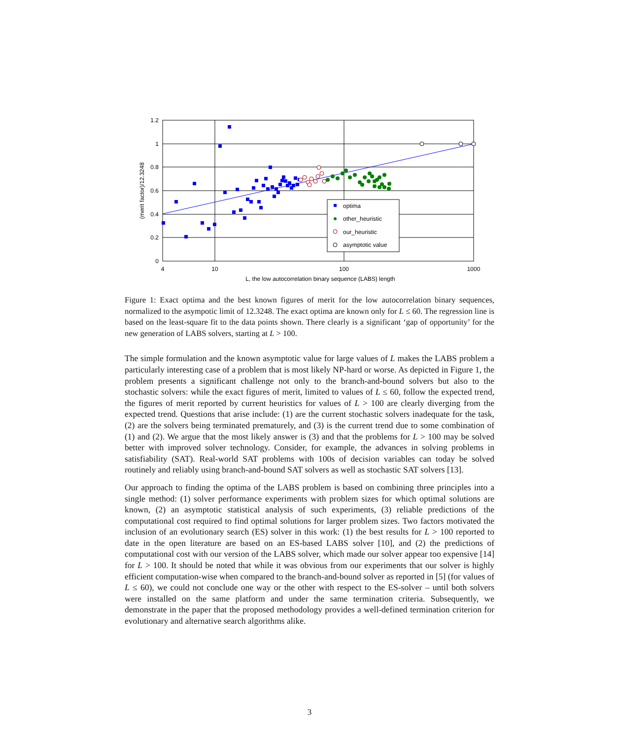1.2
1
0.8
0.6
0.4
0.2
0
4
10
100
1000
L, the low autocorrelation binary sequence (LABS) length
(merit factor)/12.3248
optima
other_heuristic
our_heuristic
asymptotic value
Figure 1: Exact optima and the best known figures of merit for the low autocorrelation binary sequences, normalized to the asympotic limit of 12.3248. The exact optima are known only for L ≤ 60. The regression line is based on the least-square fit to the data points shown. There clearly is a significant ‘gap of opportunity’ for the new generation of LABS solvers, starting at L > 100.
The simple formulation and the known asymptotic value for large values of L makes the LABS problem a particularly interesting case of a problem that is most likely NP-hard or worse. As depicted in Figure 1, the problem presents a significant challenge not only to the branch-and-bound solvers but also to the stochastic solvers: while the exact figures of merit, limited to values of L ≤ 60, follow the expected trend, the figures of merit reported by current heuristics for values of L > 100 are clearly diverging from the expected trend. Questions that arise include: (1) are the current stochastic solvers inadequate for the task, (2) are the solvers being terminated prematurely, and (3) is the current trend due to some combination of (1) and (2). We argue that the most likely answer is (3) and that the problems for L > 100 may be solved better with improved solver technology. Consider, for example, the advances in solving problems in satisfiability (SAT). Real-world SAT problems with 100s of decision variables can today be solved routinely and reliably using branch-and-bound SAT solvers as well as stochastic SAT solvers [13].
Our approach to finding the optima of the LABS problem is based on combining three principles into a single method: (1) solver performance experiments with problem sizes for which optimal solutions are known, (2) an asymptotic statistical analysis of such experiments, (3) reliable predictions of the computational cost required to find optimal solutions for larger problem sizes. Two factors motivated the inclusion of an evolutionary search (ES) solver in this work: (1) the best results for L > 100 reported to date in the open literature are based on an ES-based LABS solver [10], and (2) the predictions of computational cost with our version of the LABS solver, which made our solver appear too expensive [14] for L > 100. It should be noted that while it was obvious from our experiments that our solver is highly efficient computation-wise when compared to the branch-and-bound solver as reported in [5] (for values of L ≤ 60), we could not conclude one way or the other with respect to the ES-solver – until both solvers were installed on the same platform and under the same termination criteria. Subsequently, we demonstrate in the paper that the proposed methodology provides a well-defined termination criterion for evolutionary and alternative search algorithms alike.
3